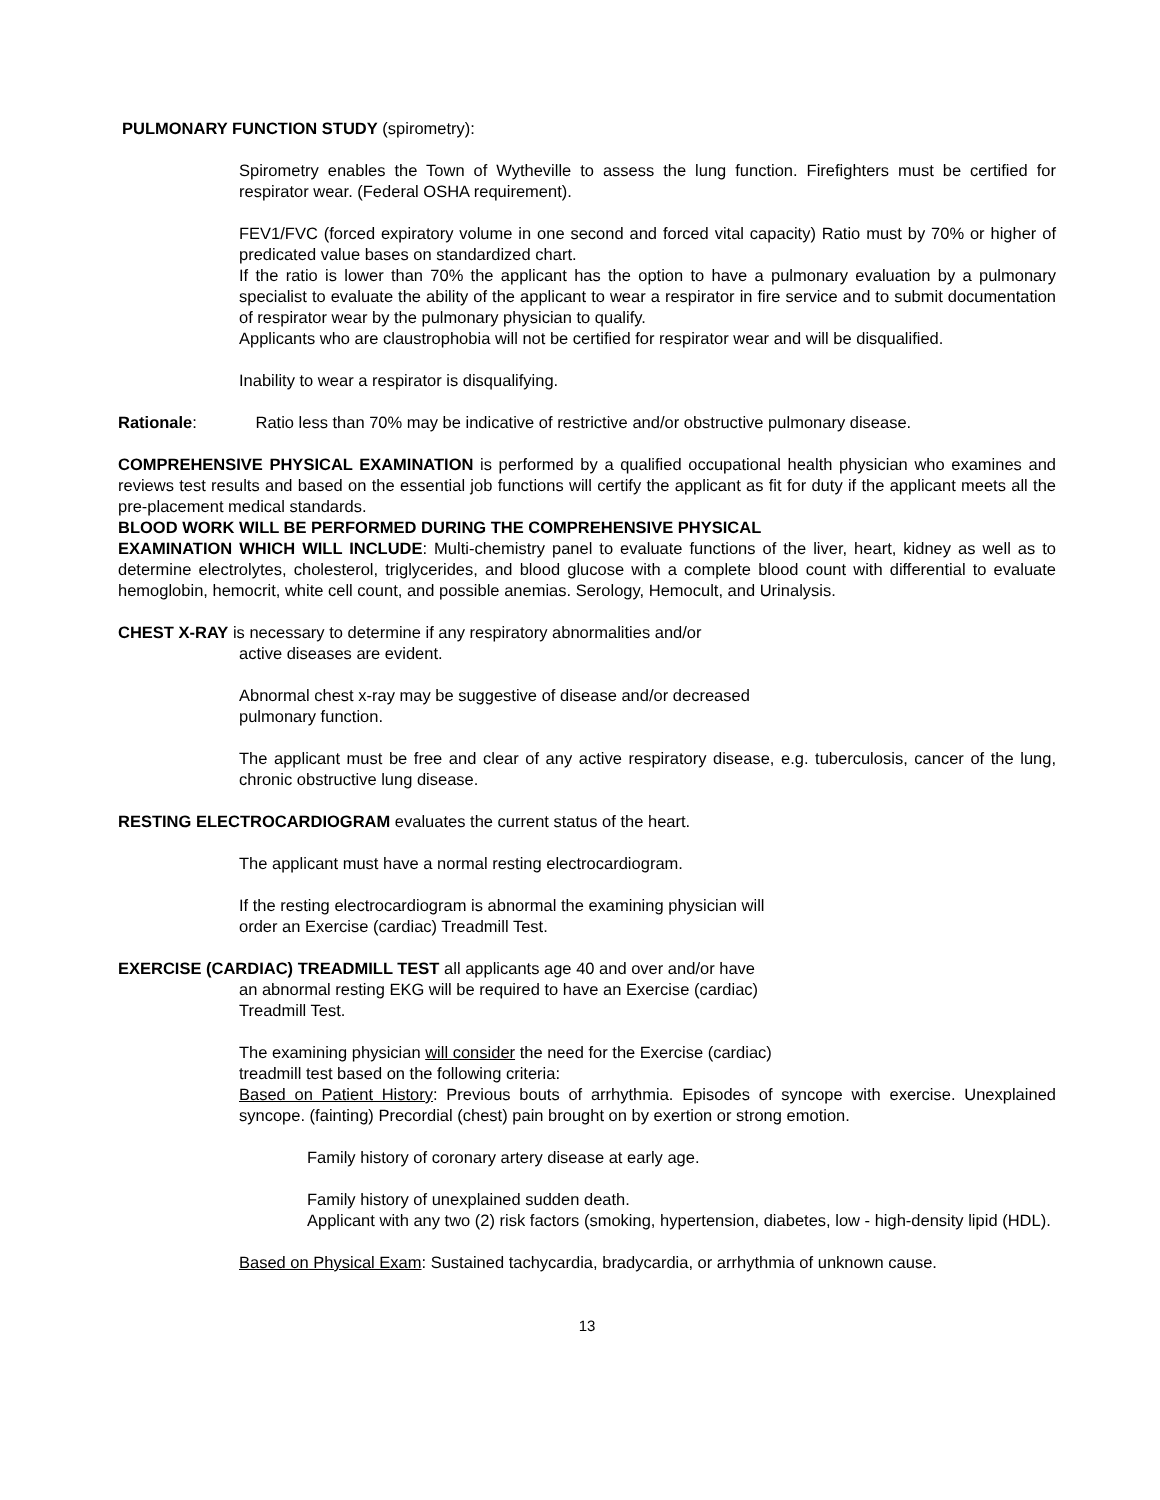PULMONARY FUNCTION STUDY (spirometry):
Spirometry enables the Town of Wytheville to assess the lung function. Firefighters must be certified for respirator wear. (Federal OSHA requirement).
FEV1/FVC (forced expiratory volume in one second and forced vital capacity) Ratio must by 70% or higher of predicated value bases on standardized chart.
If the ratio is lower than 70% the applicant has the option to have a pulmonary evaluation by a pulmonary specialist to evaluate the ability of the applicant to wear a respirator in fire service and to submit documentation of respirator wear by the pulmonary physician to qualify.
Applicants who are claustrophobia will not be certified for respirator wear and will be disqualified.
Inability to wear a respirator is disqualifying.
Rationale: Ratio less than 70% may be indicative of restrictive and/or obstructive pulmonary disease.
COMPREHENSIVE PHYSICAL EXAMINATION is performed by a qualified occupational health physician who examines and reviews test results and based on the essential job functions will certify the applicant as fit for duty if the applicant meets all the pre-placement medical standards.
BLOOD WORK WILL BE PERFORMED DURING THE COMPREHENSIVE PHYSICAL
EXAMINATION WHICH WILL INCLUDE: Multi-chemistry panel to evaluate functions of the liver, heart, kidney as well as to determine electrolytes, cholesterol, triglycerides, and blood glucose with a complete blood count with differential to evaluate hemoglobin, hemocrit, white cell count, and possible anemias. Serology, Hemocult, and Urinalysis.
CHEST X-RAY is necessary to determine if any respiratory abnormalities and/or
active diseases are evident.
Abnormal chest x-ray may be suggestive of disease and/or decreased
pulmonary function.
The applicant must be free and clear of any active respiratory disease, e.g. tuberculosis, cancer of the lung, chronic obstructive lung disease.
RESTING ELECTROCARDIOGRAM evaluates the current status of the heart.
The applicant must have a normal resting electrocardiogram.
If the resting electrocardiogram is abnormal the examining physician will
order an Exercise (cardiac) Treadmill Test.
EXERCISE (CARDIAC) TREADMILL TEST all applicants age 40 and over and/or have
an abnormal resting EKG will be required to have an Exercise (cardiac)
Treadmill Test.
The examining physician will consider the need for the Exercise (cardiac)
treadmill test based on the following criteria:
Based on Patient History: Previous bouts of arrhythmia. Episodes of syncope with exercise. Unexplained syncope. (fainting) Precordial (chest) pain brought on by exertion or strong emotion.
Family history of coronary artery disease at early age.
Family history of unexplained sudden death.
Applicant with any two (2) risk factors (smoking, hypertension, diabetes, low - high-density lipid (HDL).
Based on Physical Exam: Sustained tachycardia, bradycardia, or arrhythmia of unknown cause.
13